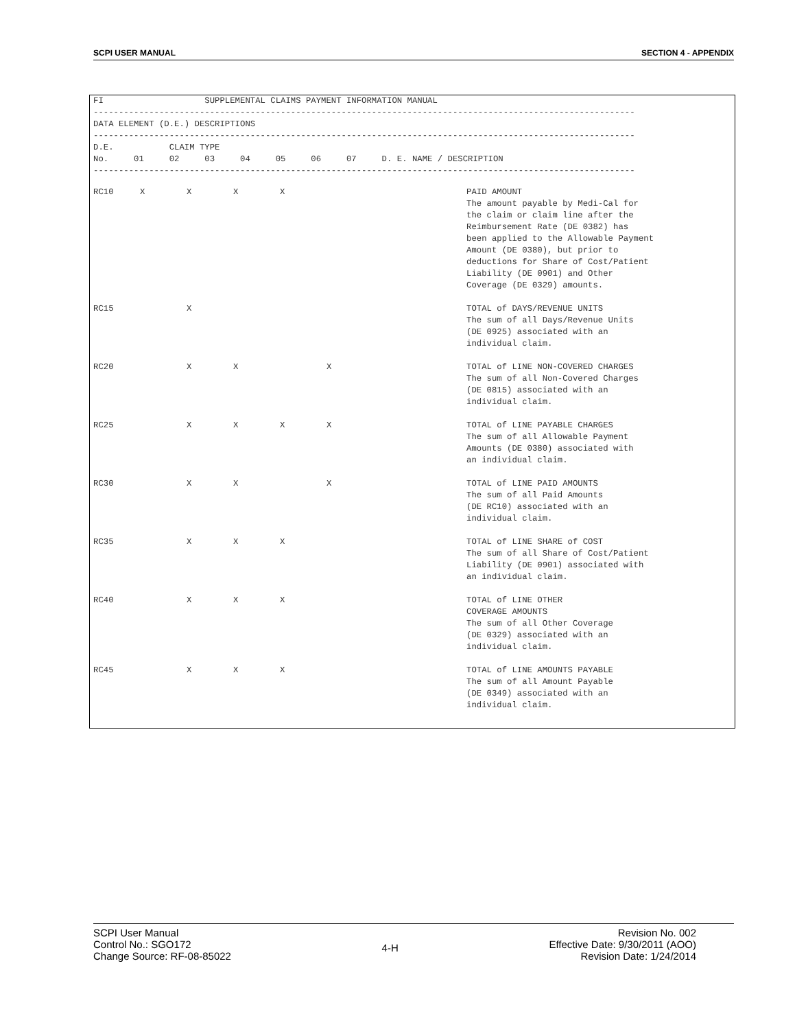SCPI USER MANUAL SECTION 4 - APPENDIX
FI                    SUPPLEMENTAL CLAIMS PAYMENT INFORMATION MANUAL
-----------------------------------------------------------------------------------------------------------
DATA ELEMENT (D.E.) DESCRIPTIONS
-----------------------------------------------------------------------------------------------------------
D.E.           CLAIM TYPE
No.     01     02     03     04     05     06     07     D. E. NAME / DESCRIPTION
-----------------------------------------------------------------------------------------------------------
| RC10 | X | X | X | X | | | | PAID AMOUNT The amount payable by Medi-Cal for the claim or claim line after the Reimbursement Rate (DE 0382) has been applied to the Allowable Payment Amount (DE 0380), but prior to deductions for Share of Cost/Patient Liability (DE 0901) and Other Coverage (DE 0329) amounts. |
| RC15 | | X | | | | | | TOTAL of DAYS/REVENUE UNITS The sum of all Days/Revenue Units (DE 0925) associated with an individual claim. |
| RC20 | | X | X | | X | | | TOTAL of LINE NON-COVERED CHARGES The sum of all Non-Covered Charges (DE 0815) associated with an individual claim. |
| RC25 | | X | X | X | X | | | TOTAL of LINE PAYABLE CHARGES The sum of all Allowable Payment Amounts (DE 0380) associated with an individual claim. |
| RC30 | | X | X | | X | | | TOTAL of LINE PAID AMOUNTS The sum of all Paid Amounts (DE RC10) associated with an individual claim. |
| RC35 | | X | X | X | | | | TOTAL of LINE SHARE of COST The sum of all Share of Cost/Patient Liability (DE 0901) associated with an individual claim. |
| RC40 | | X | X | X | | | | TOTAL of LINE OTHER COVERAGE AMOUNTS The sum of all Other Coverage (DE 0329) associated with an individual claim. |
| RC45 | | X | X | X | | | | TOTAL of LINE AMOUNTS PAYABLE The sum of all Amount Payable (DE 0349) associated with an individual claim. |
SCPI User Manual
Control No.: SGO172
Change Source: RF-08-85022
4-H
Revision No. 002
Effective Date: 9/30/2011 (AOO)
Revision Date: 1/24/2014